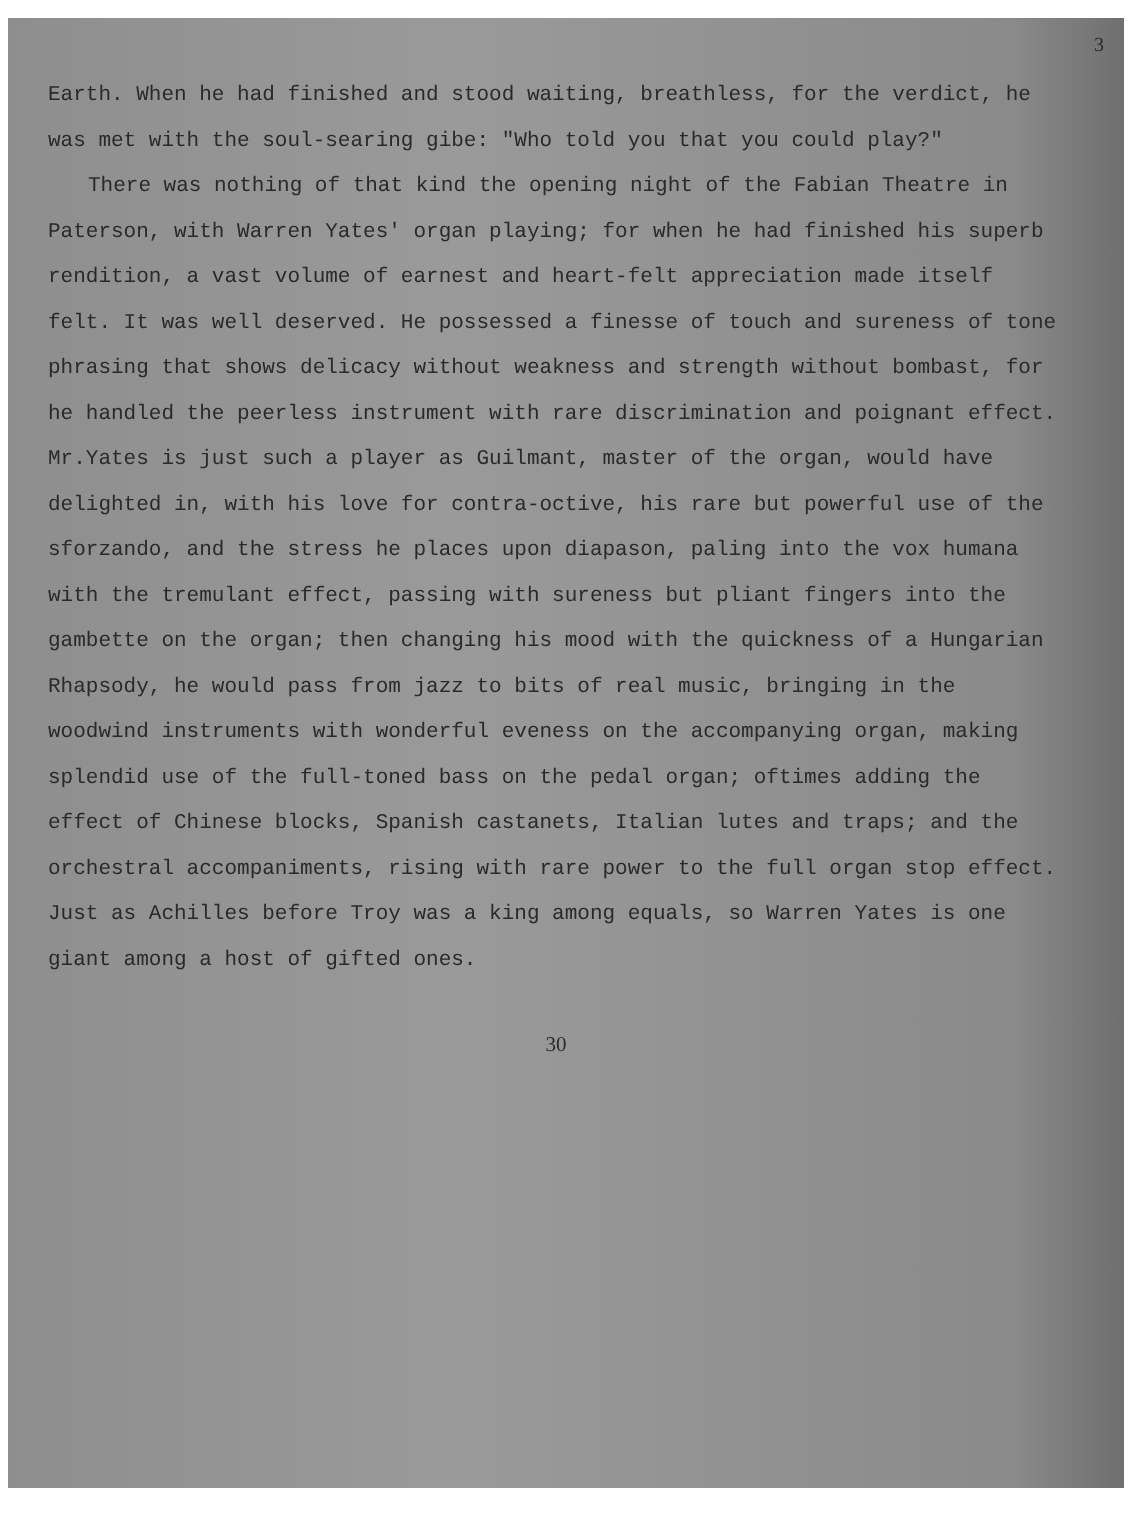3
Earth. When he had finished and stood waiting, breathless, for the verdict, he was met with the soul-searing gibe: "Who told you that you could play?"
There was nothing of that kind the opening night of the Fabian Theatre in Paterson, with Warren Yates' organ playing; for when he had finished his superb rendition, a vast volume of earnest and heart-felt appreciation made itself felt. It was well deserved. He possessed a finesse of touch and sureness of tone phrasing that shows delicacy without weakness and strength without bombast, for he handled the peerless instrument with rare discrimination and poignant effect. Mr.Yates is just such a player as Guilmant, master of the organ, would have delighted in, with his love for contra-octive, his rare but powerful use of the sforzando, and the stress he places upon diapason, paling into the vox humana with the tremulant effect, passing with sureness but pliant fingers into the gambette on the organ; then changing his mood with the quickness of a Hungarian Rhapsody, he would pass from jazz to bits of real music, bringing in the woodwind instruments with wonderful eveness on the accompanying organ, making splendid use of the full-toned bass on the pedal organ; oftimes adding the effect of Chinese blocks, Spanish castanets, Italian lutes and traps; and the orchestral accompaniments, rising with rare power to the full organ stop effect. Just as Achilles before Troy was a king among equals, so Warren Yates is one giant among a host of gifted ones.
30